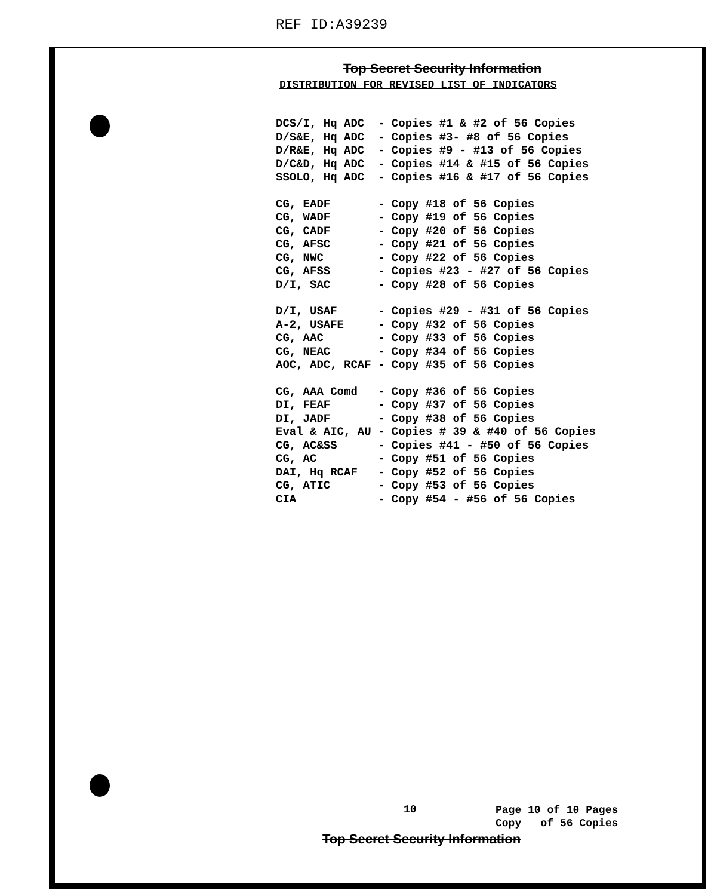REF ID:A39239
Top Secret Security Information
DISTRIBUTION FOR REVISED LIST OF INDICATORS
| DCS/I, Hq ADC | - Copies #1 & #2 of 56 Copies |
| D/S&E, Hq ADC | - Copies #3- #8 of 56 Copies |
| D/R&E, Hq ADC | - Copies #9 - #13 of 56 Copies |
| D/C&D, Hq ADC | - Copies #14 & #15 of 56 Copies |
| SSOLO, Hq ADC | - Copies #16 & #17 of 56 Copies |
| CG, EADF | - Copy #18 of 56 Copies |
| CG, WADF | - Copy #19 of 56 Copies |
| CG, CADF | - Copy #20 of 56 Copies |
| CG, AFSC | - Copy #21 of 56 Copies |
| CG, NWC | - Copy #22 of 56 Copies |
| CG, AFSS | - Copies #23 - #27 of 56 Copies |
| D/I, SAC | - Copy #28 of 56 Copies |
| D/I, USAF | - Copies #29 - #31 of 56 Copies |
| A-2, USAFE | - Copy #32 of 56 Copies |
| CG, AAC | - Copy #33 of 56 Copies |
| CG, NEAC | - Copy #34 of 56 Copies |
| AOC, ADC, RCAF | - Copy #35 of 56 Copies |
| CG, AAA Comd | - Copy #36 of 56 Copies |
| DI, FEAF | - Copy #37 of 56 Copies |
| DI, JADF | - Copy #38 of 56 Copies |
| Eval & AIC, AU | - Copies # 39 & #40 of 56 Copies |
| CG, AC&SS | - Copies #41 - #50 of 56 Copies |
| CG, AC | - Copy #51 of 56 Copies |
| DAI, Hq RCAF | - Copy #52 of 56 Copies |
| CG, ATIC | - Copy #53 of 56 Copies |
| CIA | - Copy #54 - #56 of 56 Copies |
10
Page 10 of 10 Pages
Copy of 56 Copies
Top Secret Security Information